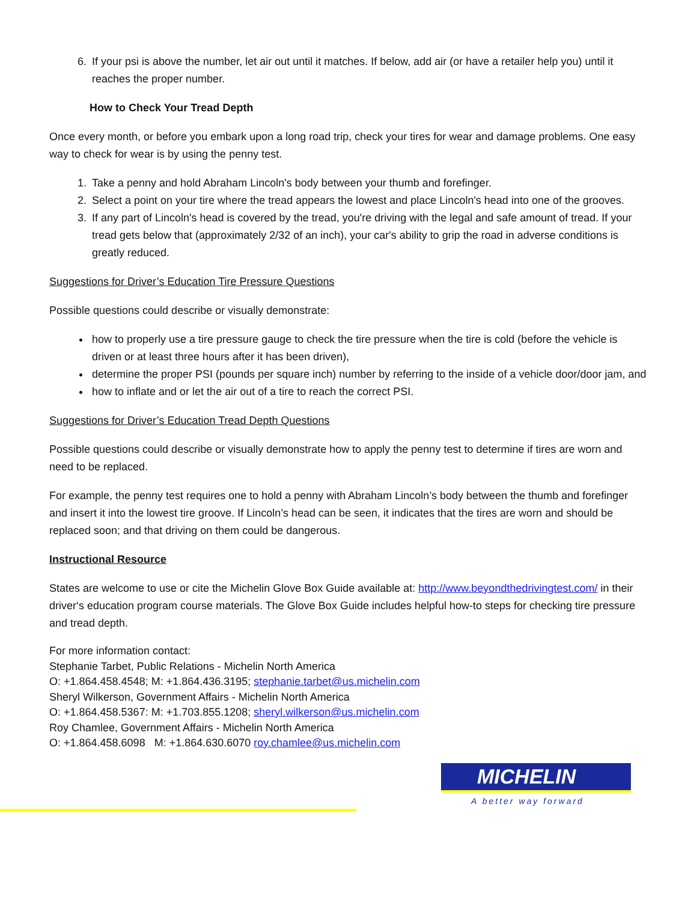6. If your psi is above the number, let air out until it matches. If below, add air (or have a retailer help you) until it reaches the proper number.
How to Check Your Tread Depth
Once every month, or before you embark upon a long road trip, check your tires for wear and damage problems. One easy way to check for wear is by using the penny test.
1. Take a penny and hold Abraham Lincoln's body between your thumb and forefinger.
2. Select a point on your tire where the tread appears the lowest and place Lincoln's head into one of the grooves.
3. If any part of Lincoln's head is covered by the tread, you're driving with the legal and safe amount of tread. If your tread gets below that (approximately 2/32 of an inch), your car's ability to grip the road in adverse conditions is greatly reduced.
Suggestions for Driver’s Education Tire Pressure Questions
Possible questions could describe or visually demonstrate:
how to properly use a tire pressure gauge to check the tire pressure when the tire is cold (before the vehicle is driven or at least three hours after it has been driven),
determine the proper PSI (pounds per square inch) number by referring to the inside of a vehicle door/door jam, and
how to inflate and or let the air out of a tire to reach the correct PSI.
Suggestions for Driver’s Education Tread Depth Questions
Possible questions could describe or visually demonstrate how to apply the penny test to determine if tires are worn and need to be replaced.
For example, the penny test requires one to hold a penny with Abraham Lincoln’s body between the thumb and forefinger and insert it into the lowest tire groove. If Lincoln’s head can be seen, it indicates that the tires are worn and should be replaced soon; and that driving on them could be dangerous.
Instructional Resource
States are welcome to use or cite the Michelin Glove Box Guide available at: http://www.beyondthedrivingtest.com/ in their driver‘s education program course materials. The Glove Box Guide includes helpful how-to steps for checking tire pressure and tread depth.
For more information contact:
Stephanie Tarbet, Public Relations - Michelin North America
O: +1.864.458.4548; M: +1.864.436.3195; stephanie.tarbet@us.michelin.com
Sheryl Wilkerson, Government Affairs - Michelin North America
O: +1.864.458.5367: M: +1.703.855.1208; sheryl.wilkerson@us.michelin.com
Roy Chamlee, Government Affairs - Michelin North America
O: +1.864.458.6098 M: +1.864.630.6070 roy.chamlee@us.michelin.com
MICHELIN
A better way forward